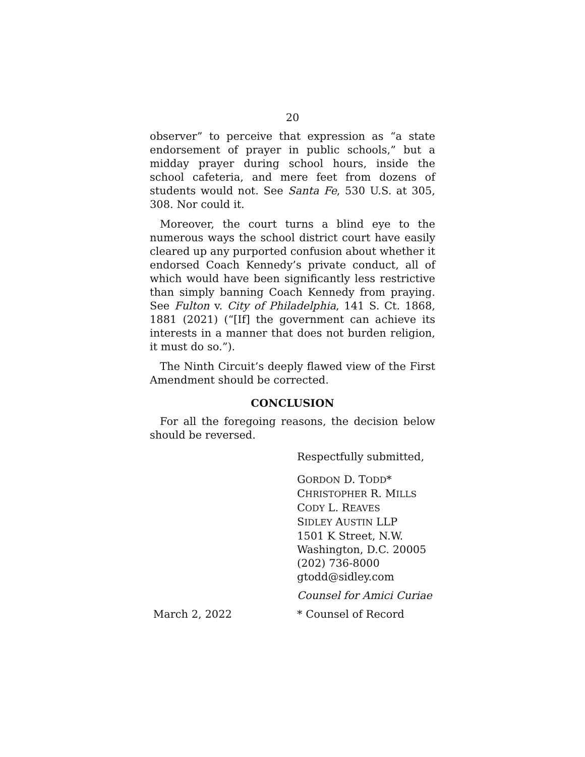20
observer” to perceive that expression as “a state endorsement of prayer in public schools,” but a midday prayer during school hours, inside the school cafeteria, and mere feet from dozens of students would not. See Santa Fe, 530 U.S. at 305, 308. Nor could it.
Moreover, the court turns a blind eye to the numerous ways the school district court have easily cleared up any purported confusion about whether it endorsed Coach Kennedy’s private conduct, all of which would have been significantly less restrictive than simply banning Coach Kennedy from praying. See Fulton v. City of Philadelphia, 141 S. Ct. 1868, 1881 (2021) (“[If] the government can achieve its interests in a manner that does not burden religion, it must do so.”).
The Ninth Circuit’s deeply flawed view of the First Amendment should be corrected.
CONCLUSION
For all the foregoing reasons, the decision below should be reversed.
Respectfully submitted,
GORDON D. TODD*
CHRISTOPHER R. MILLS
CODY L. REAVES
SIDLEY AUSTIN LLP
1501 K Street, N.W.
Washington, D.C. 20005
(202) 736-8000
gtodd@sidley.com
Counsel for Amici Curiae
March 2, 2022 * Counsel of Record